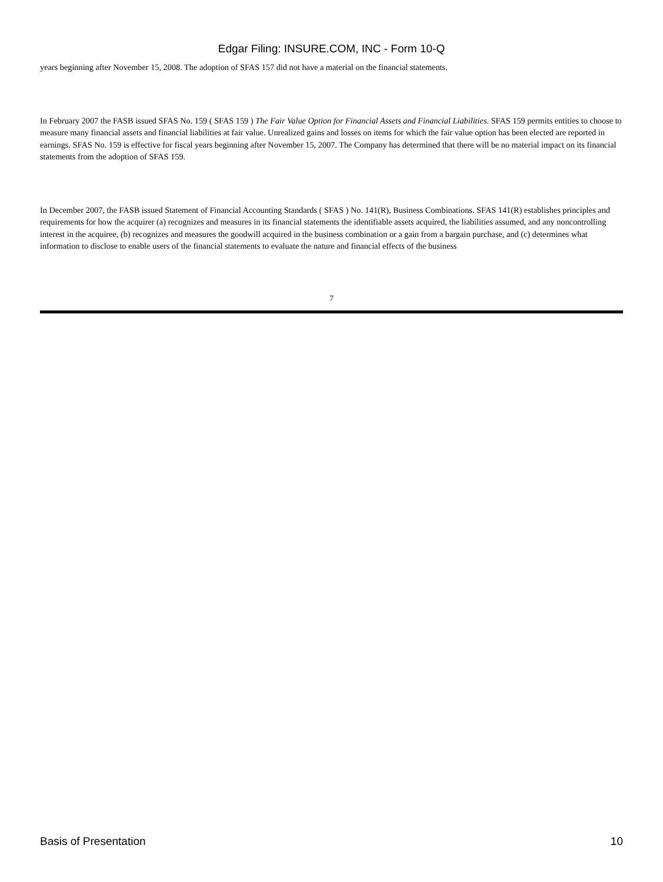Edgar Filing: INSURE.COM, INC - Form 10-Q
years beginning after November 15, 2008. The adoption of SFAS 157 did not have a material on the financial statements.
In February 2007 the FASB issued SFAS No. 159 ( SFAS 159 ) The Fair Value Option for Financial Assets and Financial Liabilities. SFAS 159 permits entities to choose to measure many financial assets and financial liabilities at fair value. Unrealized gains and losses on items for which the fair value option has been elected are reported in earnings. SFAS No. 159 is effective for fiscal years beginning after November 15, 2007. The Company has determined that there will be no material impact on its financial statements from the adoption of SFAS 159.
In December 2007, the FASB issued Statement of Financial Accounting Standards ( SFAS ) No. 141(R), Business Combinations. SFAS 141(R) establishes principles and requirements for how the acquirer (a) recognizes and measures in its financial statements the identifiable assets acquired, the liabilities assumed, and any noncontrolling interest in the acquiree, (b) recognizes and measures the goodwill acquired in the business combination or a gain from a bargain purchase, and (c) determines what information to disclose to enable users of the financial statements to evaluate the nature and financial effects of the business
7
Basis of Presentation 10